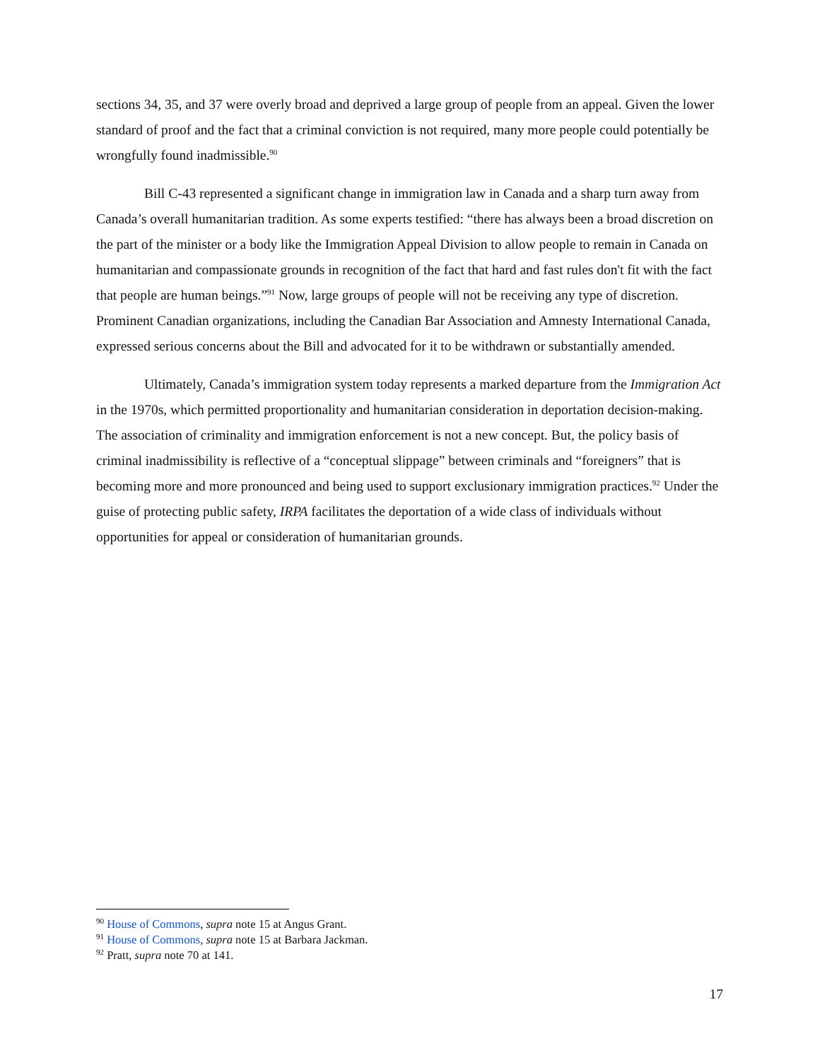sections 34, 35, and 37 were overly broad and deprived a large group of people from an appeal. Given the lower standard of proof and the fact that a criminal conviction is not required, many more people could potentially be wrongfully found inadmissible.<sup>90</sup>
Bill C-43 represented a significant change in immigration law in Canada and a sharp turn away from Canada’s overall humanitarian tradition. As some experts testified: “there has always been a broad discretion on the part of the minister or a body like the Immigration Appeal Division to allow people to remain in Canada on humanitarian and compassionate grounds in recognition of the fact that hard and fast rules don't fit with the fact that people are human beings.”<sup>91</sup> Now, large groups of people will not be receiving any type of discretion. Prominent Canadian organizations, including the Canadian Bar Association and Amnesty International Canada, expressed serious concerns about the Bill and advocated for it to be withdrawn or substantially amended.
Ultimately, Canada’s immigration system today represents a marked departure from the Immigration Act in the 1970s, which permitted proportionality and humanitarian consideration in deportation decision-making. The association of criminality and immigration enforcement is not a new concept. But, the policy basis of criminal inadmissibility is reflective of a “conceptual slippage” between criminals and “foreigners” that is becoming more and more pronounced and being used to support exclusionary immigration practices.<sup>92</sup> Under the guise of protecting public safety, IRPA facilitates the deportation of a wide class of individuals without opportunities for appeal or consideration of humanitarian grounds.
<sup>90</sup> House of Commons, supra note 15 at Angus Grant.
<sup>91</sup> House of Commons, supra note 15 at Barbara Jackman.
<sup>92</sup> Pratt, supra note 70 at 141.
17